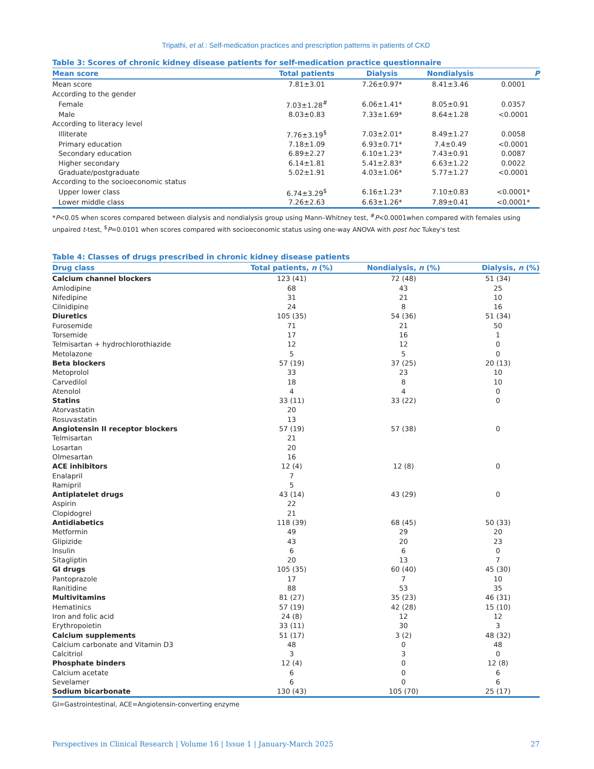Tripathi, et al.: Self-medication practices and prescription patterns in patients of CKD
Table 3: Scores of chronic kidney disease patients for self-medication practice questionnaire
| Mean score | Total patients | Dialysis | Nondialysis | P |
| --- | --- | --- | --- | --- |
| Mean score | 7.81±3.01 | 7.26±0.97* | 8.41±3.46 | 0.0001 |
| According to the gender | | | | |
| Female | 7.03±1.28<sup>#</sup> | 6.06±1.41* | 8.05±0.91 | 0.0357 |
| Male | 8.03±0.83 | 7.33±1.69* | 8.64±1.28 | <0.0001 |
| According to literacy level | | | | |
| Illiterate | 7.76±3.19<sup>$</sup> | 7.03±2.01* | 8.49±1.27 | 0.0058 |
| Primary education | 7.18±1.09 | 6.93±0.71* | 7.4±0.49 | <0.0001 |
| Secondary education | 6.89±2.27 | 6.10±1.23* | 7.43±0.91 | 0.0087 |
| Higher secondary | 6.14±1.81 | 5.41±2.83* | 6.63±1.22 | 0.0022 |
| Graduate/postgraduate | 5.02±1.91 | 4.03±1.06* | 5.77±1.27 | <0.0001 |
| According to the socioeconomic status | | | | |
| Upper lower class | 6.74±3.29<sup>$</sup> | 6.16±1.23* | 7.10±0.83 | <0.0001* |
| Lower middle class | 7.26±2.63 | 6.63±1.26* | 7.89±0.41 | <0.0001* |
*P<0.05 when scores compared between dialysis and nondialysis group using Mann–Whitney test, <sup>#</sup>P<0.0001when compared with females using unpaired t-test, <sup>$</sup>P=0.0101 when scores compared with socioeconomic status using one-way ANOVA with post hoc Tukey's test
Table 4: Classes of drugs prescribed in chronic kidney disease patients
| Drug class | Total patients, n (%) | Nondialysis, n (%) | Dialysis, n (%) |
| --- | --- | --- | --- |
| Calcium channel blockers | 123 (41) | 72 (48) | 51 (34) |
| Amlodipine | 68 | 43 | 25 |
| Nifedipine | 31 | 21 | 10 |
| Cilnidipine | 24 | 8 | 16 |
| Diuretics | 105 (35) | 54 (36) | 51 (34) |
| Furosemide | 71 | 21 | 50 |
| Torsemide | 17 | 16 | 1 |
| Telmisartan + hydrochlorothiazide | 12 | 12 | 0 |
| Metolazone | 5 | 5 | 0 |
| Beta blockers | 57 (19) | 37 (25) | 20 (13) |
| Metoprolol | 33 | 23 | 10 |
| Carvedilol | 18 | 8 | 10 |
| Atenolol | 4 | 4 | 0 |
| Statins | 33 (11) | 33 (22) | 0 |
| Atorvastatin | 20 | | |
| Rosuvastatin | 13 | | |
| Angiotensin II receptor blockers | 57 (19) | 57 (38) | 0 |
| Telmisartan | 21 | | |
| Losartan | 20 | | |
| Olmesartan | 16 | | |
| ACE inhibitors | 12 (4) | 12 (8) | 0 |
| Enalapril | 7 | | |
| Ramipril | 5 | | |
| Antiplatelet drugs | 43 (14) | 43 (29) | 0 |
| Aspirin | 22 | | |
| Clopidogrel | 21 | | |
| Antidiabetics | 118 (39) | 68 (45) | 50 (33) |
| Metformin | 49 | 29 | 20 |
| Glipizide | 43 | 20 | 23 |
| Insulin | 6 | 6 | 0 |
| Sitagliptin | 20 | 13 | 7 |
| GI drugs | 105 (35) | 60 (40) | 45 (30) |
| Pantoprazole | 17 | 7 | 10 |
| Ranitidine | 88 | 53 | 35 |
| Multivitamins | 81 (27) | 35 (23) | 46 (31) |
| Hematinics | 57 (19) | 42 (28) | 15 (10) |
| Iron and folic acid | 24 (8) | 12 | 12 |
| Erythropoietin | 33 (11) | 30 | 3 |
| Calcium supplements | 51 (17) | 3 (2) | 48 (32) |
| Calcium carbonate and Vitamin D3 | 48 | 0 | 48 |
| Calcitriol | 3 | 3 | 0 |
| Phosphate binders | 12 (4) | 0 | 12 (8) |
| Calcium acetate | 6 | 0 | 6 |
| Sevelamer | 6 | 0 | 6 |
| Sodium bicarbonate | 130 (43) | 105 (70) | 25 (17) |
GI=Gastrointestinal, ACE=Angiotensin-converting enzyme
Perspectives in Clinical Research | Volume 16 | Issue 1 | January-March 2025 27